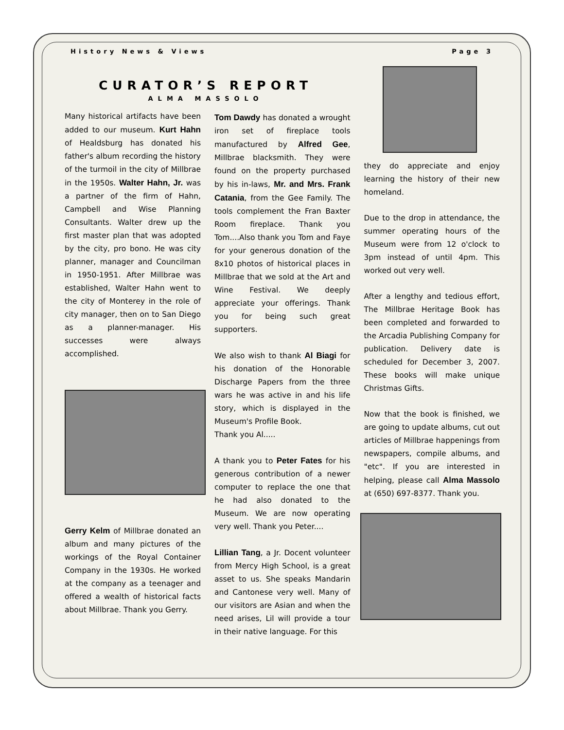History News & Views Page 3
CURATOR’S REPORT
ALMA MASSOLO
Many historical artifacts have been added to our museum. Kurt Hahn of Healdsburg has donated his father's album recording the history of the turmoil in the city of Millbrae in the 1950s. Walter Hahn, Jr. was a partner of the firm of Hahn, Campbell and Wise Planning Consultants. Walter drew up the first master plan that was adopted by the city, pro bono. He was city planner, manager and Councilman in 1950-1951. After Millbrae was established, Walter Hahn went to the city of Monterey in the role of city manager, then on to San Diego as a planner-manager. His successes were always accomplished.
Gerry Kelm of Millbrae donated an album and many pictures of the workings of the Royal Container Company in the 1930s. He worked at the company as a teenager and offered a wealth of historical facts about Millbrae. Thank you Gerry.
Tom Dawdy has donated a wrought iron set of fireplace tools manufactured by Alfred Gee, Millbrae blacksmith. They were found on the property purchased by his in-laws, Mr. and Mrs. Frank Catania, from the Gee Family. The tools complement the Fran Baxter Room fireplace. Thank you Tom....Also thank you Tom and Faye for your generous donation of the 8x10 photos of historical places in Millbrae that we sold at the Art and Wine Festival. We deeply appreciate your offerings. Thank you for being such great supporters.
We also wish to thank Al Biagi for his donation of the Honorable Discharge Papers from the three wars he was active in and his life story, which is displayed in the Museum's Profile Book.
Thank you Al.....
A thank you to Peter Fates for his generous contribution of a newer computer to replace the one that he had also donated to the Museum. We are now operating very well. Thank you Peter....
Lillian Tang, a Jr. Docent volunteer from Mercy High School, is a great asset to us. She speaks Mandarin and Cantonese very well. Many of our visitors are Asian and when the need arises, Lil will provide a tour in their native language. For this
they do appreciate and enjoy learning the history of their new homeland.
Due to the drop in attendance, the summer operating hours of the Museum were from 12 o'clock to 3pm instead of until 4pm. This worked out very well.
After a lengthy and tedious effort, The Millbrae Heritage Book has been completed and forwarded to the Arcadia Publishing Company for publication. Delivery date is scheduled for December 3, 2007. These books will make unique Christmas Gifts.
Now that the book is finished, we are going to update albums, cut out articles of Millbrae happenings from newspapers, compile albums, and "etc". If you are interested in helping, please call Alma Massolo at (650) 697-8377. Thank you.